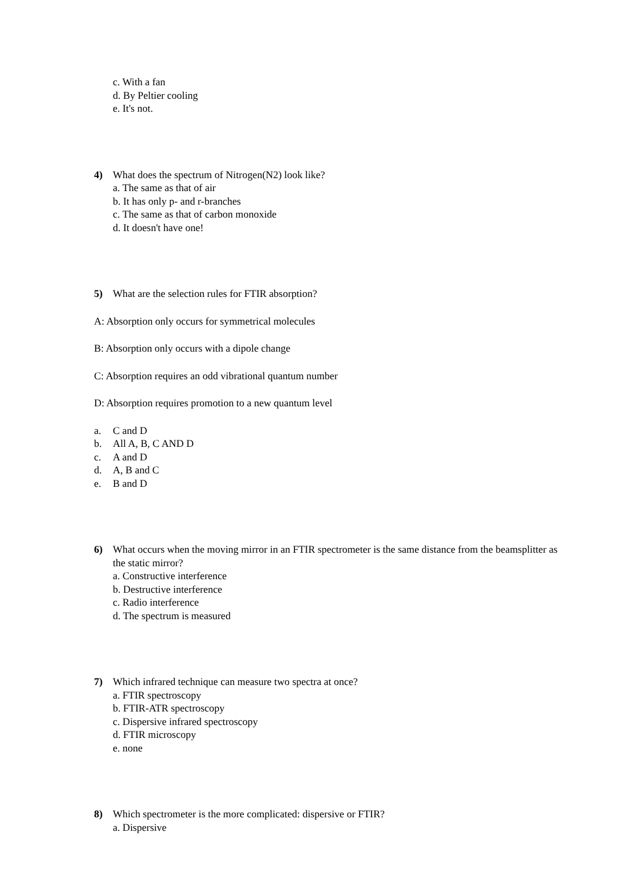c. With a fan
d. By Peltier cooling
e. It's not.
4) What does the spectrum of Nitrogen(N2) look like?
a. The same as that of air
b. It has only p- and r-branches
c. The same as that of carbon monoxide
d. It doesn't have one!
5) What are the selection rules for FTIR absorption?
A: Absorption only occurs for symmetrical molecules
B: Absorption only occurs with a dipole change
C: Absorption requires an odd vibrational quantum number
D: Absorption requires promotion to a new quantum level
a. C and D
b. All A, B, C AND D
c. A and D
d. A, B and C
e. B and D
6) What occurs when the moving mirror in an FTIR spectrometer is the same distance from the beamsplitter as the static mirror?
a. Constructive interference
b. Destructive interference
c. Radio interference
d. The spectrum is measured
7) Which infrared technique can measure two spectra at once?
a. FTIR spectroscopy
b. FTIR-ATR spectroscopy
c. Dispersive infrared spectroscopy
d. FTIR microscopy
e. none
8) Which spectrometer is the more complicated: dispersive or FTIR?
a. Dispersive